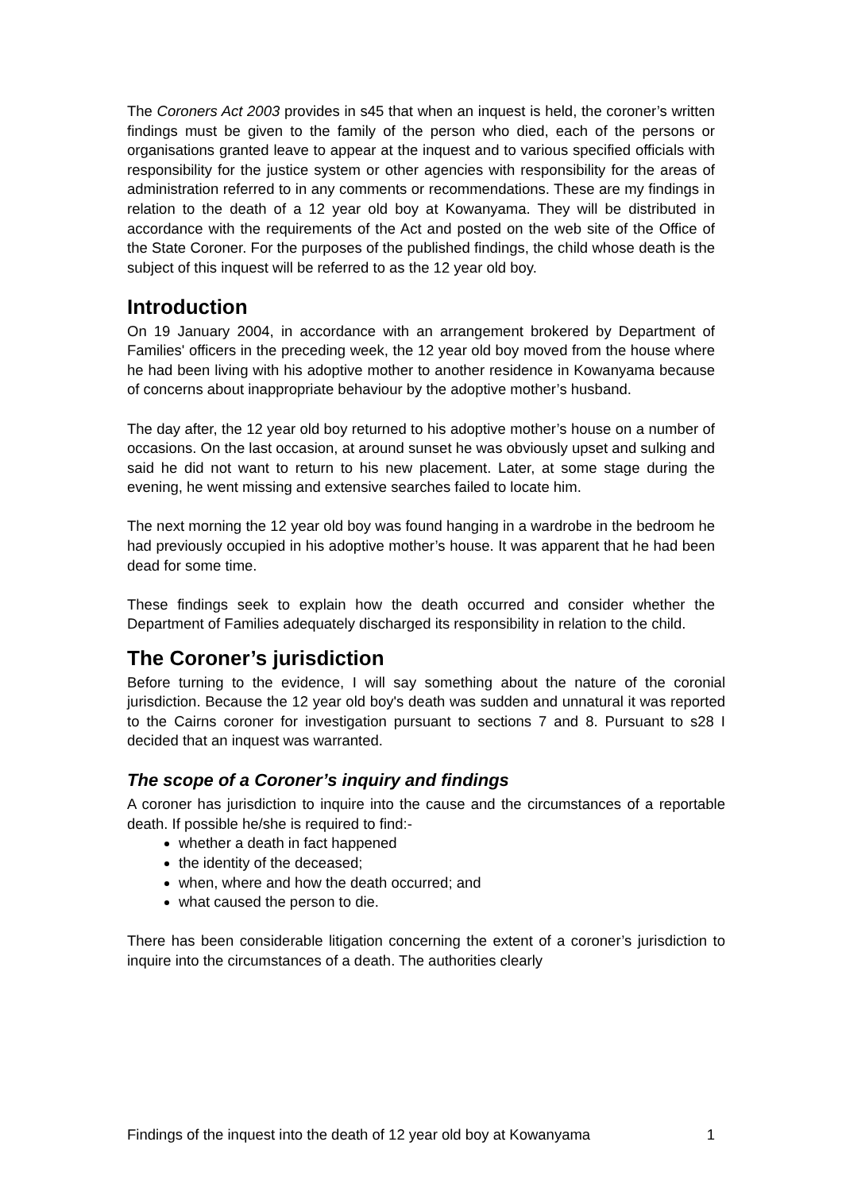The Coroners Act 2003 provides in s45 that when an inquest is held, the coroner’s written findings must be given to the family of the person who died, each of the persons or organisations granted leave to appear at the inquest and to various specified officials with responsibility for the justice system or other agencies with responsibility for the areas of administration referred to in any comments or recommendations. These are my findings in relation to the death of a 12 year old boy at Kowanyama. They will be distributed in accordance with the requirements of the Act and posted on the web site of the Office of the State Coroner. For the purposes of the published findings, the child whose death is the subject of this inquest will be referred to as the 12 year old boy.
Introduction
On 19 January 2004, in accordance with an arrangement brokered by Department of Families' officers in the preceding week, the 12 year old boy moved from the house where he had been living with his adoptive mother to another residence in Kowanyama because of concerns about inappropriate behaviour by the adoptive mother’s husband.
The day after, the 12 year old boy returned to his adoptive mother’s house on a number of occasions. On the last occasion, at around sunset he was obviously upset and sulking and said he did not want to return to his new placement. Later, at some stage during the evening, he went missing and extensive searches failed to locate him.
The next morning the 12 year old boy was found hanging in a wardrobe in the bedroom he had previously occupied in his adoptive mother’s house. It was apparent that he had been dead for some time.
These findings seek to explain how the death occurred and consider whether the Department of Families adequately discharged its responsibility in relation to the child.
The Coroner’s jurisdiction
Before turning to the evidence, I will say something about the nature of the coronial jurisdiction. Because the 12 year old boy's death was sudden and unnatural it was reported to the Cairns coroner for investigation pursuant to sections 7 and 8. Pursuant to s28 I decided that an inquest was warranted.
The scope of a Coroner’s inquiry and findings
A coroner has jurisdiction to inquire into the cause and the circumstances of a reportable death. If possible he/she is required to find:-
whether a death in fact happened
the identity of the deceased;
when, where and how the death occurred; and
what caused the person to die.
There has been considerable litigation concerning the extent of a coroner’s jurisdiction to inquire into the circumstances of a death. The authorities clearly
Findings of the inquest into the death of 12 year old boy at Kowanyama 1